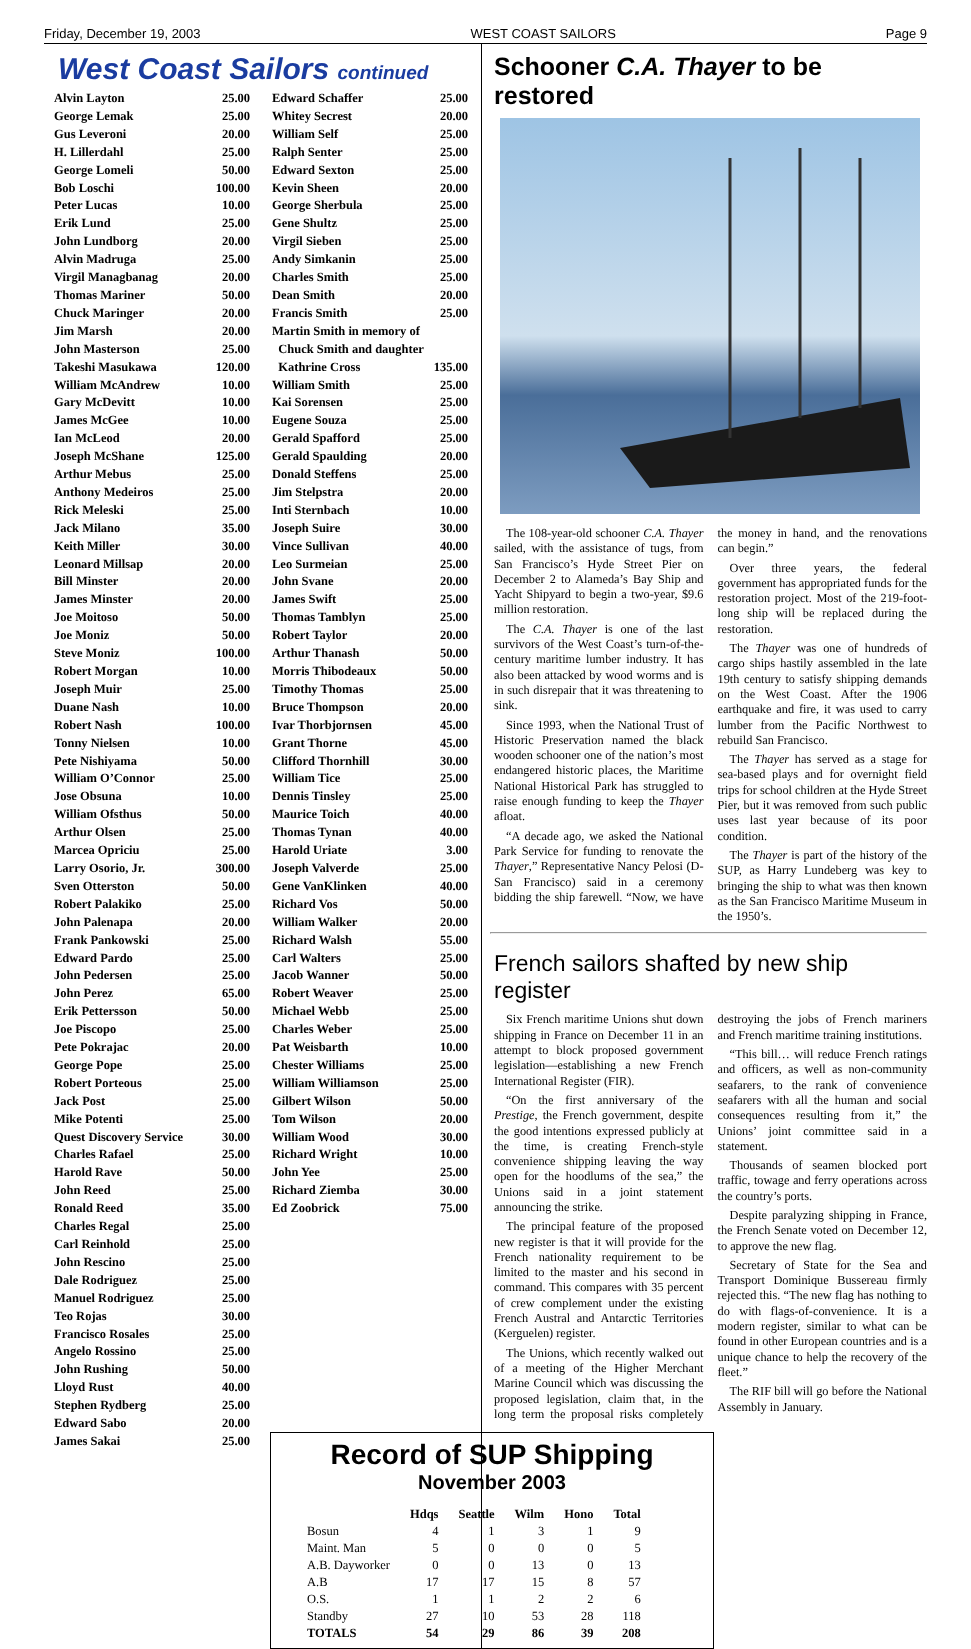Friday, December 19, 2003 WEST COAST SAILORS Page 9
West Coast Sailors continued
Alvin Layton 25.00
George Lemak 25.00
Gus Leveroni 20.00
H. Lillerdahl 25.00
George Lomeli 50.00
Bob Loschi 100.00
Peter Lucas 10.00
Erik Lund 25.00
John Lundborg 20.00
Alvin Madruga 25.00
Virgil Managbanag 20.00
Thomas Mariner 50.00
Chuck Maringer 20.00
Jim Marsh 20.00
John Masterson 25.00
Takeshi Masukawa 120.00
William McAndrew 10.00
Gary McDevitt 10.00
James McGee 10.00
Ian McLeod 20.00
Joseph McShane 125.00
Arthur Mebus 25.00
Anthony Medeiros 25.00
Rick Meleski 25.00
Jack Milano 35.00
Keith Miller 30.00
Leonard Millsap 20.00
Bill Minster 20.00
James Minster 20.00
Joe Moitoso 50.00
Joe Moniz 50.00
Steve Moniz 100.00
Robert Morgan 10.00
Joseph Muir 25.00
Duane Nash 10.00
Robert Nash 100.00
Tonny Nielsen 10.00
Pete Nishiyama 50.00
William O’Connor 25.00
Jose Obsuna 10.00
William Ofsthus 50.00
Arthur Olsen 25.00
Marcea Opriciu 25.00
Larry Osorio, Jr. 300.00
Sven Otterston 50.00
Robert Palakiko 25.00
John Palenapa 20.00
Frank Pankowski 25.00
Edward Pardo 25.00
John Pedersen 25.00
John Perez 65.00
Erik Pettersson 50.00
Joe Piscopo 25.00
Pete Pokrajac 20.00
George Pope 25.00
Robert Porteous 25.00
Jack Post 25.00
Mike Potenti 25.00
Quest Discovery Service 30.00
Charles Rafael 25.00
Harold Rave 50.00
John Reed 25.00
Ronald Reed 35.00
Charles Regal 25.00
Carl Reinhold 25.00
John Rescino 25.00
Dale Rodriguez 25.00
Manuel Rodriguez 25.00
Teo Rojas 30.00
Francisco Rosales 25.00
Angelo Rossino 25.00
John Rushing 50.00
Lloyd Rust 40.00
Stephen Rydberg 25.00
Edward Sabo 20.00
James Sakai 25.00
Edward Schaffer 25.00
Whitey Secrest 20.00
William Self 25.00
Ralph Senter 25.00
Edward Sexton 25.00
Kevin Sheen 20.00
George Sherbula 25.00
Gene Shultz 25.00
Virgil Sieben 25.00
Andy Simkanin 25.00
Charles Smith 25.00
Dean Smith 20.00
Francis Smith 25.00
Martin Smith in memory of
Chuck Smith and daughter
Kathrine Cross 135.00
William Smith 25.00
Kai Sorensen 25.00
Eugene Souza 25.00
Gerald Spafford 25.00
Gerald Spaulding 20.00
Donald Steffens 25.00
Jim Stelpstra 20.00
Inti Sternbach 10.00
Joseph Suire 30.00
Vince Sullivan 40.00
Leo Surmeian 25.00
John Svane 20.00
James Swift 25.00
Thomas Tamblyn 25.00
Robert Taylor 20.00
Arthur Thanash 50.00
Morris Thibodeaux 50.00
Timothy Thomas 25.00
Bruce Thompson 20.00
Ivar Thorbjornsen 45.00
Grant Thorne 45.00
Clifford Thornhill 30.00
William Tice 25.00
Dennis Tinsley 25.00
Maurice Toich 40.00
Thomas Tynan 40.00
Harold Uriate 3.00
Joseph Valverde 25.00
Gene VanKlinken 40.00
Richard Vos 50.00
William Walker 20.00
Richard Walsh 55.00
Carl Walters 25.00
Jacob Wanner 50.00
Robert Weaver 25.00
Michael Webb 25.00
Charles Weber 25.00
Pat Weisbarth 10.00
Chester Williams 25.00
William Williamson 25.00
Gilbert Wilson 50.00
Tom Wilson 20.00
William Wood 30.00
Richard Wright 10.00
John Yee 25.00
Richard Ziemba 30.00
Ed Zoobrick 75.00
Schooner C.A. Thayer to be restored
The 108-year-old schooner C.A. Thayer sailed, with the assistance of tugs, from San Francisco’s Hyde Street Pier on December 2 to Alameda’s Bay Ship and Yacht Shipyard to begin a two-year, $9.6 million restoration.
The C.A. Thayer is one of the last survivors of the West Coast’s turn-of-the-century maritime lumber industry. It has also been attacked by wood worms and is in such disrepair that it was threatening to sink.
Since 1993, when the National Trust of Historic Preservation named the black wooden schooner one of the nation’s most endangered historic places, the Maritime National Historical Park has struggled to raise enough funding to keep the Thayer afloat.
“A decade ago, we asked the National Park Service for funding to renovate the Thayer,” Representative Nancy Pelosi (D-San Francisco) said in a ceremony bidding the ship farewell. “Now, we have the money in hand, and the renovations can begin.”
Over three years, the federal government has appropriated funds for the restoration project. Most of the 219-foot-long ship will be replaced during the restoration.
The Thayer was one of hundreds of cargo ships hastily assembled in the late 19th century to satisfy shipping demands on the West Coast. After the 1906 earthquake and fire, it was used to carry lumber from the Pacific Northwest to rebuild San Francisco.
The Thayer has served as a stage for sea-based plays and for overnight field trips for school children at the Hyde Street Pier, but it was removed from such public uses last year because of its poor condition.
The Thayer is part of the history of the SUP, as Harry Lundeberg was key to bringing the ship to what was then known as the San Francisco Maritime Museum in the 1950’s.
French sailors shafted by new ship register
Six French maritime Unions shut down shipping in France on December 11 in an attempt to block proposed government legislation—establishing a new French International Register (FIR).
“On the first anniversary of the Prestige, the French government, despite the good intentions expressed publicly at the time, is creating French-style convenience shipping leaving the way open for the hoodlums of the sea,” the Unions said in a joint statement announcing the strike.
The principal feature of the proposed new register is that it will provide for the French nationality requirement to be limited to the master and his second in command. This compares with 35 percent of crew complement under the existing French Austral and Antarctic Territories (Kerguelen) register.
The Unions, which recently walked out of a meeting of the Higher Merchant Marine Council which was discussing the proposed legislation, claim that, in the long term the proposal risks completely destroying the jobs of French mariners and French maritime training institutions.
“This bill… will reduce French ratings and officers, as well as non-community seafarers, to the rank of convenience seafarers with all the human and social consequences resulting from it,” the Unions’ joint committee said in a statement.
Thousands of seamen blocked port traffic, towage and ferry operations across the country’s ports.
Despite paralyzing shipping in France, the French Senate voted on December 12, to approve the new flag.
Secretary of State for the Sea and Transport Dominique Bussereau firmly rejected this. “The new flag has nothing to do with flags-of-convenience. It is a modern register, similar to what can be found in other European countries and is a unique chance to help the recovery of the fleet.”
The RIF bill will go before the National Assembly in January.
Record of SUP Shipping
November 2003
| | Hdqs | Seattle | Wilm | Hono | Total |
| --- | --- | --- | --- | --- | --- |
| Bosun | 4 | 1 | 3 | 1 | 9 |
| Maint. Man | 5 | 0 | 0 | 0 | 5 |
| A.B. Dayworker | 0 | 0 | 13 | 0 | 13 |
| A.B | 17 | 17 | 15 | 8 | 57 |
| O.S. | 1 | 1 | 2 | 2 | 6 |
| Standby | 27 | 10 | 53 | 28 | 118 |
| TOTALS | 54 | 29 | 86 | 39 | 208 |